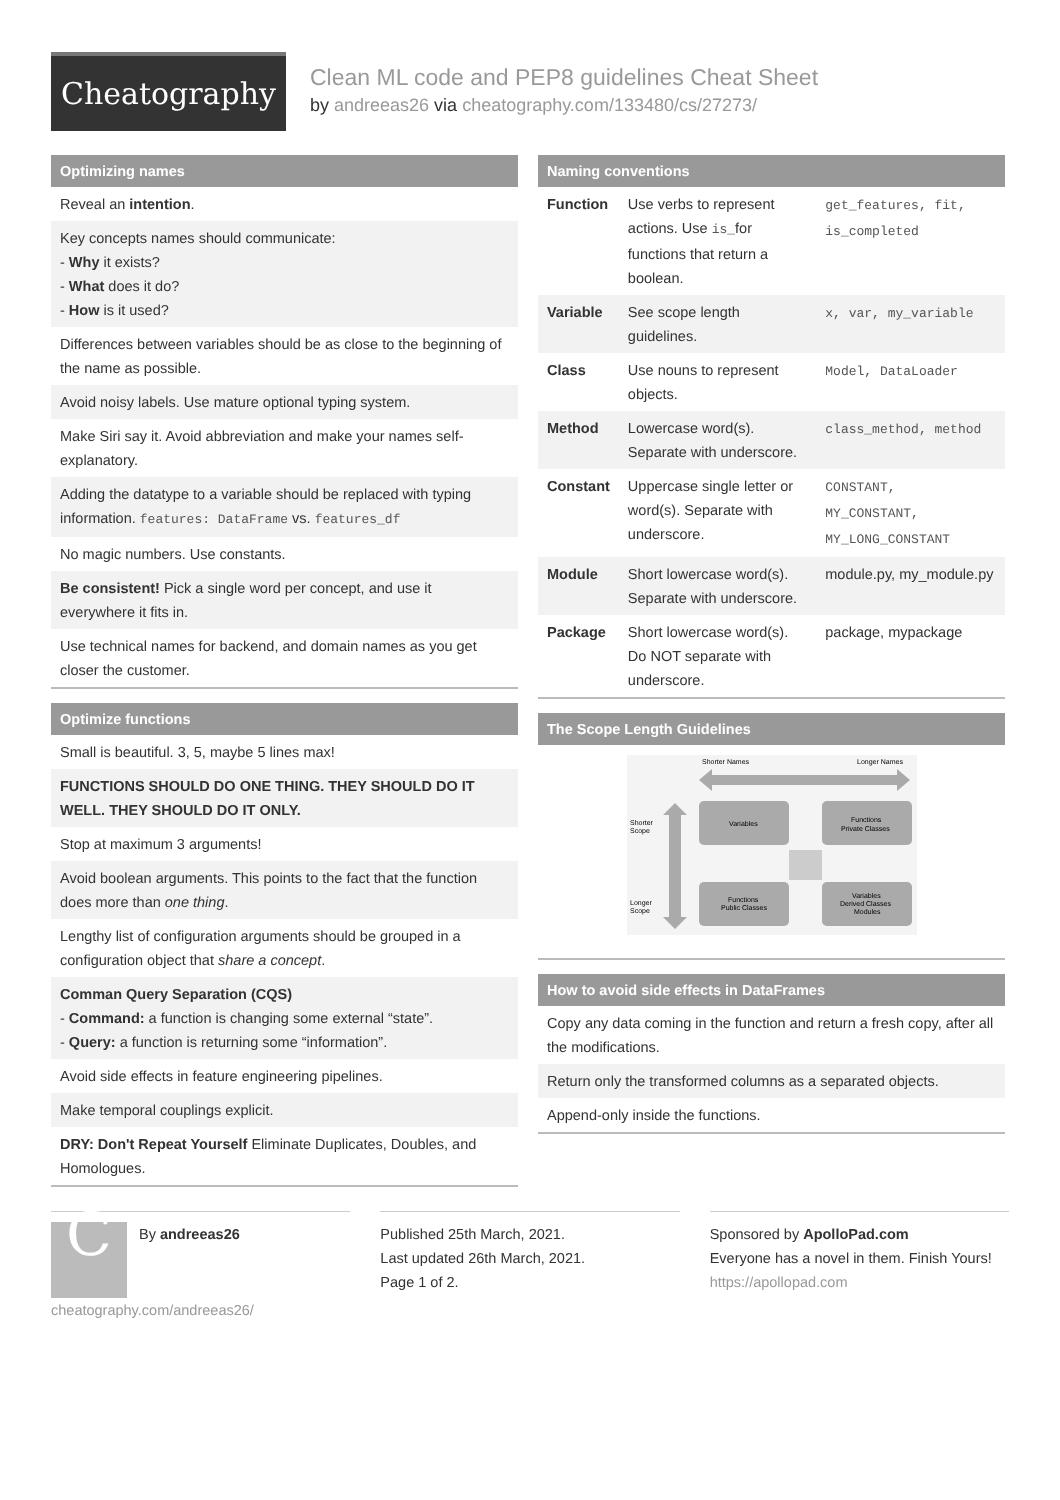Cheatography
Clean ML code and PEP8 guidelines Cheat Sheet
by andreeas26 via cheatography.com/133480/cs/27273/
Optimizing names
Reveal an intention.
Key concepts names should communicate:
- Why it exists?
- What does it do?
- How is it used?
Differences between variables should be as close to the beginning of the name as possible.
Avoid noisy labels. Use mature optional typing system.
Make Siri say it. Avoid abbreviation and make your names self-explanatory.
Adding the datatype to a variable should be replaced with typing information. features: DataFrame vs. features_df
No magic numbers. Use constants.
Be consistent! Pick a single word per concept, and use it everywhere it fits in.
Use technical names for backend, and domain names as you get closer the customer.
Optimize functions
Small is beautiful. 3, 5, maybe 5 lines max!
FUNCTIONS SHOULD DO ONE THING. THEY SHOULD DO IT WELL. THEY SHOULD DO IT ONLY.
Stop at maximum 3 arguments!
Avoid boolean arguments. This points to the fact that the function does more than one thing.
Lengthy list of configuration arguments should be grouped in a configuration object that share a concept.
Comman Query Separation (CQS)
- Command: a function is changing some external “state”.
- Query: a function is returning some “information”.
Avoid side effects in feature engineering pipelines.
Make temporal couplings explicit.
DRY: Don't Repeat Yourself Eliminate Duplicates, Doubles, and Homologues.
Naming conventions
| Function | Use verbs to represent actions. Use is_ for functions that return a boolean. | get_features, fit, is_completed |
| Variable | See scope length guidelines. | x, var, my_variable |
| Class | Use nouns to represent objects. | Model, DataLoader |
| Method | Lowercase word(s). Separate with underscore. | class_method, method |
| Constant | Uppercase single letter or word(s). Separate with underscore. | CONSTANT, MY_CONSTANT, MY_LONG_CONSTANT |
| Module | Short lowercase word(s). Separate with underscore. | module.py, my_module.py |
| Package | Short lowercase word(s). Do NOT separate with underscore. | package, mypackage |
The Scope Length Guidelines
Shorter Names
Longer Names
Shorter
Scope
Longer
Scope
Variables
Functions
Private Classes
Functions
Public Classes
Variables
Derived Classes
Modules
How to avoid side effects in DataFrames
Copy any data coming in the function and return a fresh copy, after all the modifications.
Return only the transformed columns as a separated objects.
Append-only inside the functions.
C
By andreeas26
cheatography.com/andreeas26/
Published 25th March, 2021.
Last updated 26th March, 2021.
Page 1 of 2.
Sponsored by ApolloPad.com
Everyone has a novel in them. Finish Yours!
https://apollopad.com